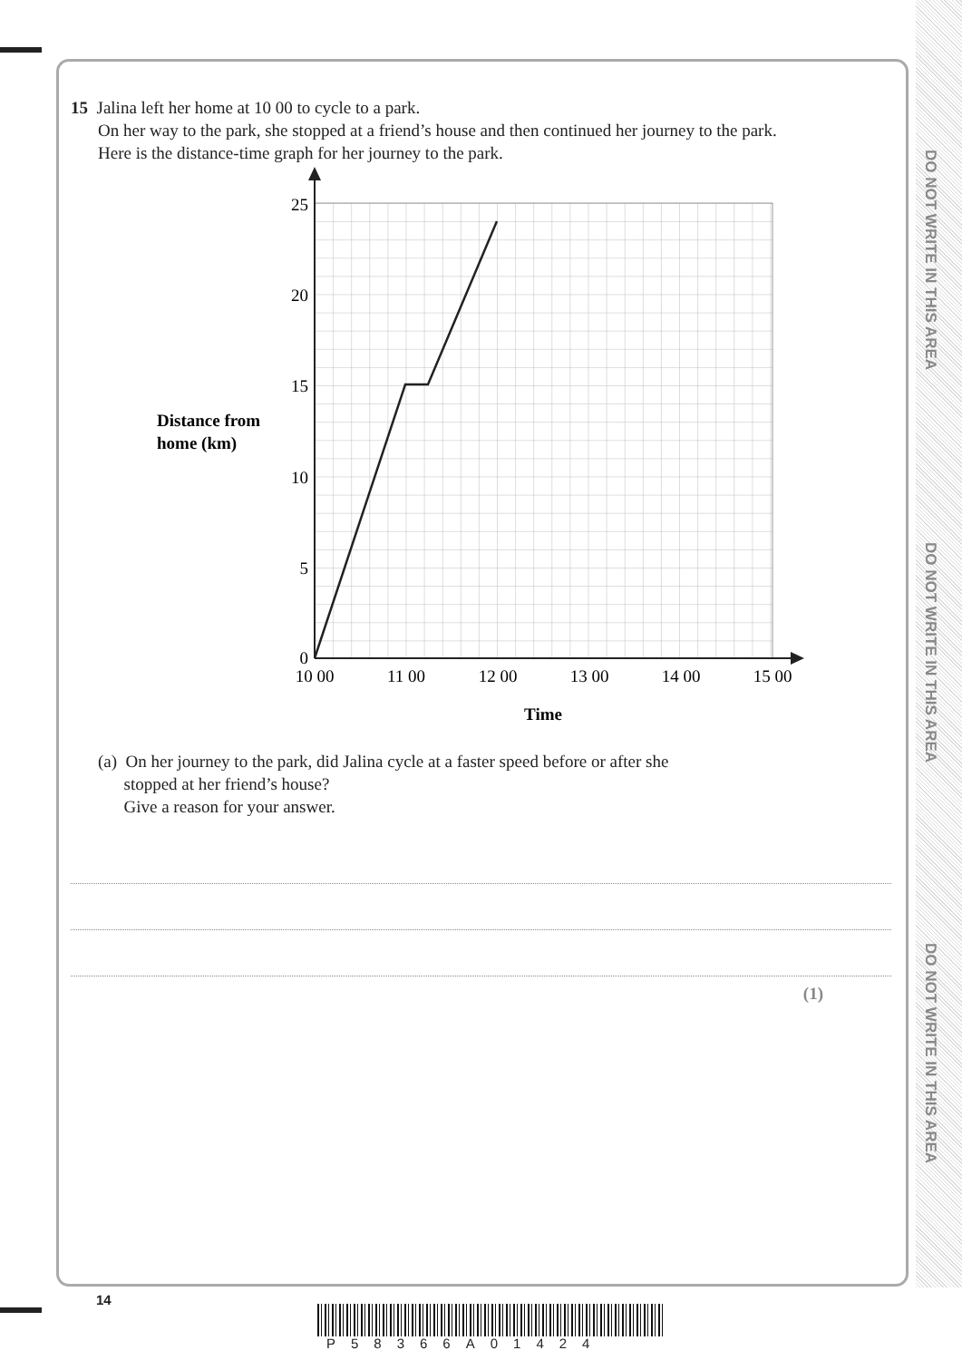DO NOT WRITE IN THIS AREA
DO NOT WRITE IN THIS AREA
DO NOT WRITE IN THIS AREA
15 Jalina left her home at 10 00 to cycle to a park.
On her way to the park, she stopped at a friend’s house and then continued her journey to the park.
Here is the distance-time graph for her journey to the park.
25
20
15
10
5
0
10 00
11 00
12 00
13 00
14 00
15 00
Distance from
home (km)
Time
(a) On her journey to the park, did Jalina cycle at a faster speed before or after she
stopped at her friend’s house?
Give a reason for your answer.
(1)
14
P58366A01424